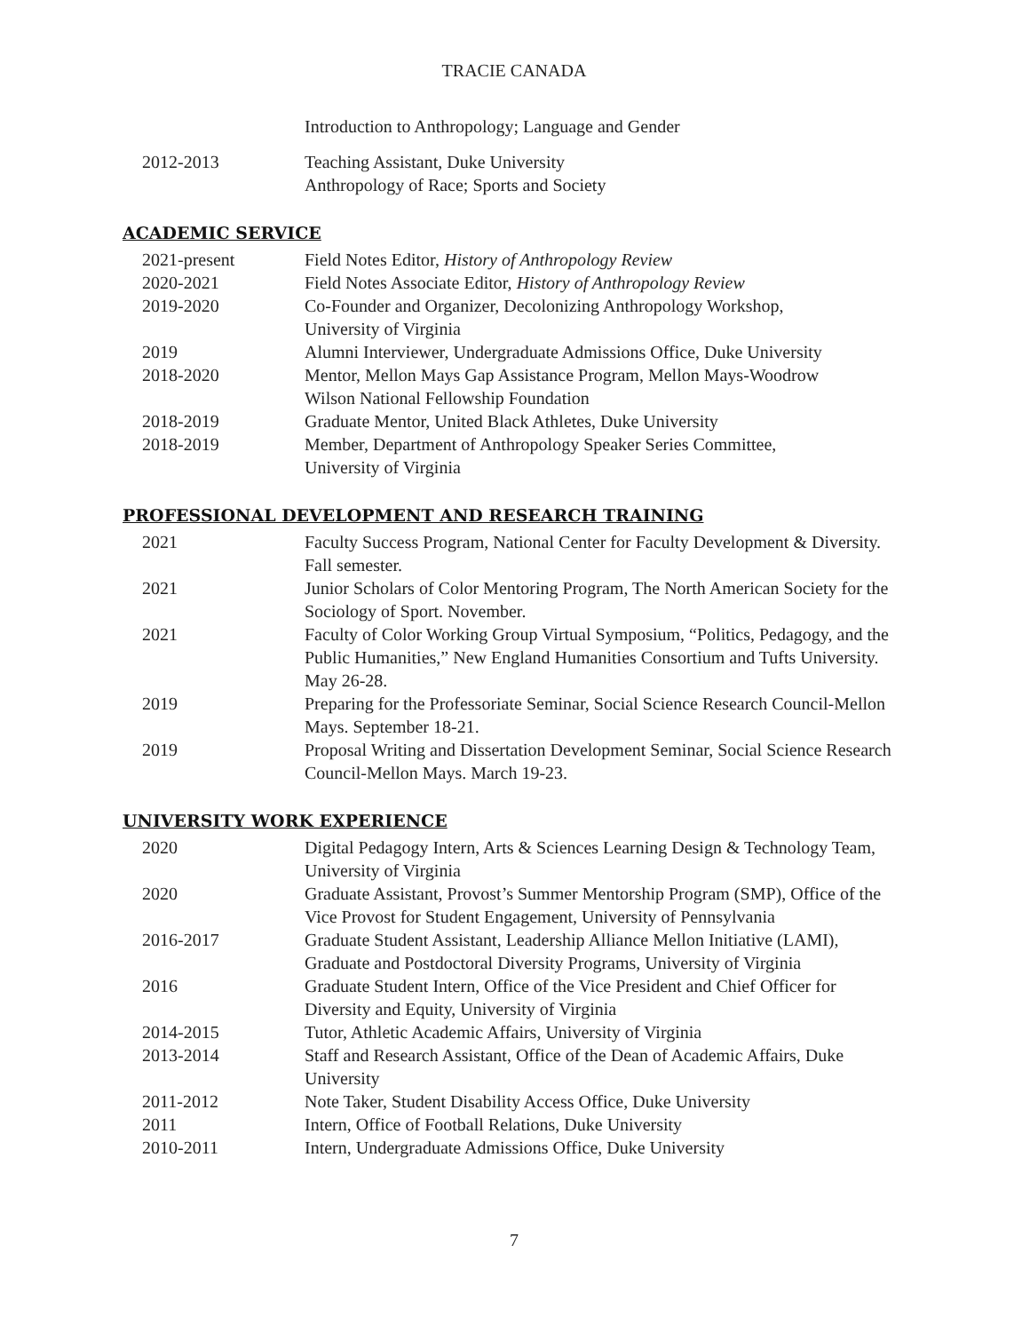TRACIE CANADA
Introduction to Anthropology; Language and Gender
2012-2013 Teaching Assistant, Duke University
Anthropology of Race; Sports and Society
ACADEMIC SERVICE
2021-present Field Notes Editor, History of Anthropology Review
2020-2021 Field Notes Associate Editor, History of Anthropology Review
2019-2020 Co-Founder and Organizer, Decolonizing Anthropology Workshop,
University of Virginia
2019 Alumni Interviewer, Undergraduate Admissions Office, Duke University
2018-2020 Mentor, Mellon Mays Gap Assistance Program, Mellon Mays-Woodrow
Wilson National Fellowship Foundation
2018-2019 Graduate Mentor, United Black Athletes, Duke University
2018-2019 Member, Department of Anthropology Speaker Series Committee,
University of Virginia
PROFESSIONAL DEVELOPMENT AND RESEARCH TRAINING
2021 Faculty Success Program, National Center for Faculty Development & Diversity. Fall semester.
2021 Junior Scholars of Color Mentoring Program, The North American Society for the Sociology of Sport. November.
2021 Faculty of Color Working Group Virtual Symposium, “Politics, Pedagogy, and the Public Humanities,” New England Humanities Consortium and Tufts University. May 26-28.
2019 Preparing for the Professoriate Seminar, Social Science Research Council-Mellon Mays. September 18-21.
2019 Proposal Writing and Dissertation Development Seminar, Social Science Research Council-Mellon Mays. March 19-23.
UNIVERSITY WORK EXPERIENCE
2020 Digital Pedagogy Intern, Arts & Sciences Learning Design & Technology Team, University of Virginia
2020 Graduate Assistant, Provost’s Summer Mentorship Program (SMP), Office of the Vice Provost for Student Engagement, University of Pennsylvania
2016-2017 Graduate Student Assistant, Leadership Alliance Mellon Initiative (LAMI), Graduate and Postdoctoral Diversity Programs, University of Virginia
2016 Graduate Student Intern, Office of the Vice President and Chief Officer for Diversity and Equity, University of Virginia
2014-2015 Tutor, Athletic Academic Affairs, University of Virginia
2013-2014 Staff and Research Assistant, Office of the Dean of Academic Affairs, Duke University
2011-2012 Note Taker, Student Disability Access Office, Duke University
2011 Intern, Office of Football Relations, Duke University
2010-2011 Intern, Undergraduate Admissions Office, Duke University
7